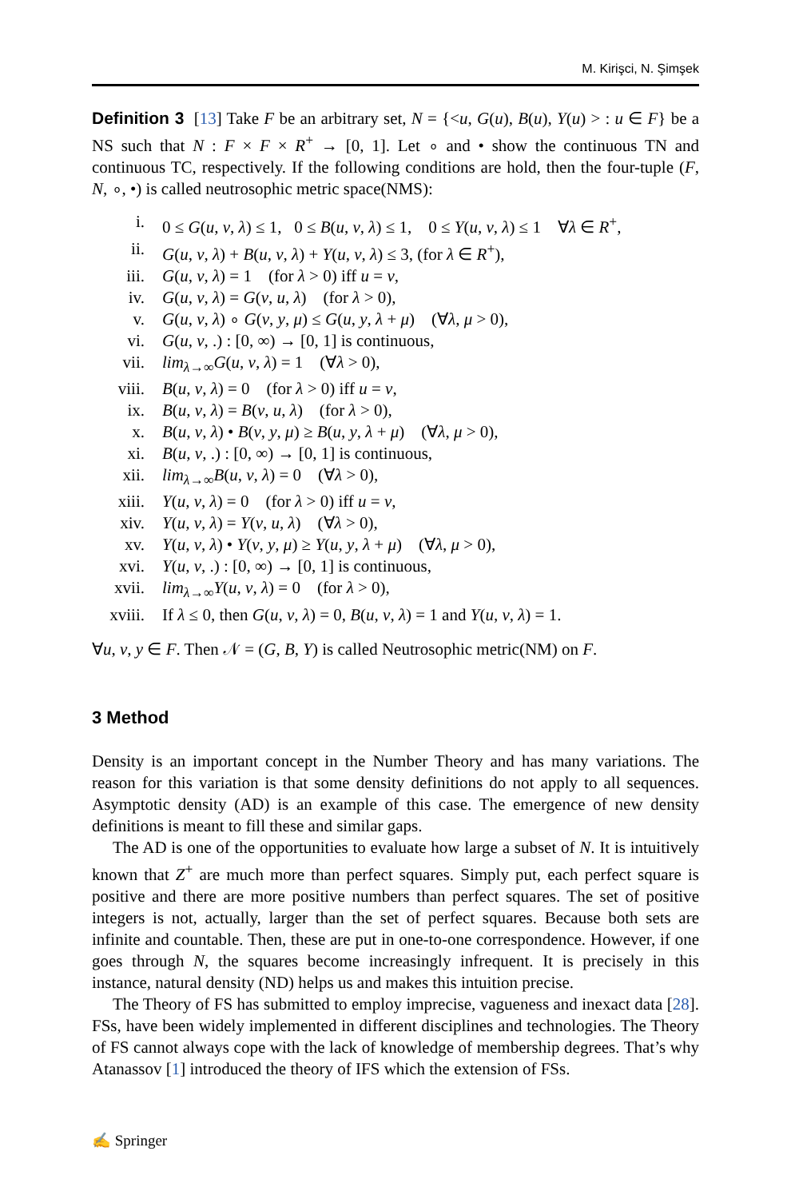M. Kirişci, N. Şimşek
Definition 3 [13] Take F be an arbitrary set, N = {<u, G(u), B(u), Y(u) > : u ∈ F} be a NS such that N : F × F × R<sup>+</sup> → [0, 1]. Let ∘ and • show the continuous TN and continuous TC, respectively. If the following conditions are hold, then the four-tuple (F, N, ∘, •) is called neutrosophic metric space(NMS):
| i. | 0 ≤ G ( u , v , λ ) ≤ 1, 0 ≤ B ( u , v , λ ) ≤ 1, 0 ≤ Y ( u , v , λ ) ≤ 1 ∀ λ ∈ R<sup>+</sup>, |
| ii. | G ( u , v , λ ) + B ( u , v , λ ) + Y ( u , v , λ ) ≤ 3, (for λ ∈ R<sup>+</sup>), |
| iii. | G ( u , v , λ ) = 1 (for λ > 0) iff u = v , |
| iv. | G ( u , v , λ ) = G ( v , u , λ ) (for λ > 0), |
| v. | G ( u , v , λ ) ∘ G ( v , y , μ ) ≤ G ( u , y , λ + μ ) (∀ λ , μ > 0), |
| vi. | G ( u , v , .) : [0, ∞) → [0, 1] is continuous, |
| vii. | lim<sub>λ→∞</sub> G ( u , v , λ ) = 1 (∀ λ > 0), |
| viii. | B ( u , v , λ ) = 0 (for λ > 0) iff u = v , |
| ix. | B ( u , v , λ ) = B ( v , u , λ ) (for λ > 0), |
| x. | B ( u , v , λ ) • B ( v , y , μ ) ≥ B ( u , y , λ + μ ) (∀ λ , μ > 0), |
| xi. | B ( u , v , .) : [0, ∞) → [0, 1] is continuous, |
| xii. | lim<sub>λ→∞</sub> B ( u , v , λ ) = 0 (∀ λ > 0), |
| xiii. | Y ( u , v , λ ) = 0 (for λ > 0) iff u = v , |
| xiv. | Y ( u , v , λ ) = Y ( v , u , λ ) (∀ λ > 0), |
| xv. | Y ( u , v , λ ) • Y ( v , y , μ ) ≥ Y ( u , y , λ + μ ) (∀ λ , μ > 0), |
| xvi. | Y ( u , v , .) : [0, ∞) → [0, 1] is continuous, |
| xvii. | lim<sub>λ→∞</sub> Y ( u , v , λ ) = 0 (for λ > 0), |
| xviii. | If λ ≤ 0, then G ( u , v , λ ) = 0, B ( u , v , λ ) = 1 and Y ( u , v , λ ) = 1. |
∀u, v, y ∈ F. Then 𝒩 = (G, B, Y) is called Neutrosophic metric(NM) on F.
3 Method
Density is an important concept in the Number Theory and has many variations. The reason for this variation is that some density definitions do not apply to all sequences. Asymptotic density (AD) is an example of this case. The emergence of new density definitions is meant to fill these and similar gaps.
The AD is one of the opportunities to evaluate how large a subset of N. It is intuitively known that Z<sup>+</sup> are much more than perfect squares. Simply put, each perfect square is positive and there are more positive numbers than perfect squares. The set of positive integers is not, actually, larger than the set of perfect squares. Because both sets are infinite and countable. Then, these are put in one-to-one correspondence. However, if one goes through N, the squares become increasingly infrequent. It is precisely in this instance, natural density (ND) helps us and makes this intuition precise.
The Theory of FS has submitted to employ imprecise, vagueness and inexact data [28]. FSs, have been widely implemented in different disciplines and technologies. The Theory of FS cannot always cope with the lack of knowledge of membership degrees. That’s why Atanassov [1] introduced the theory of IFS which the extension of FSs.
✍ Springer